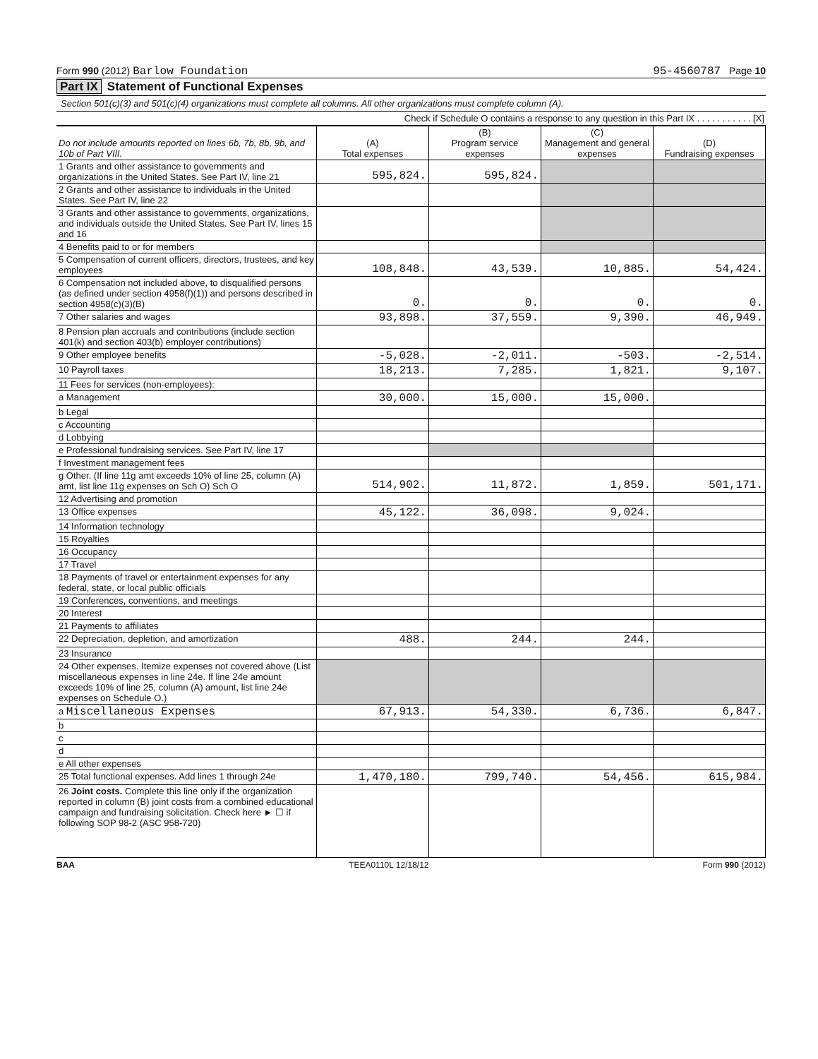Form 990 (2012) Barlow Foundation
95-4560787 Page 10
Part IX Statement of Functional Expenses
Section 501(c)(3) and 501(c)(4) organizations must complete all columns. All other organizations must complete column (A).
Check if Schedule O contains a response to any question in this Part IX . . . . . . . . . . . [X]
| Do not include amounts reported on lines 6b, 7b, 8b, 9b, and 10b of Part VIII. | (A) Total expenses | (B) Program service expenses | (C) Management and general expenses | (D) Fundraising expenses |
| --- | --- | --- | --- | --- |
| 1 Grants and other assistance to governments and organizations in the United States. See Part IV, line 21 | 595,824. | 595,824. | | |
| 2 Grants and other assistance to individuals in the United States. See Part IV, line 22 | | | | |
| 3 Grants and other assistance to governments, organizations, and individuals outside the United States. See Part IV, lines 15 and 16 | | | | |
| 4 Benefits paid to or for members | | | | |
| 5 Compensation of current officers, directors, trustees, and key employees | 108,848. | 43,539. | 10,885. | 54,424. |
| 6 Compensation not included above, to disqualified persons (as defined under section 4958(f)(1)) and persons described in section 4958(c)(3)(B) | 0. | 0. | 0. | 0. |
| 7 Other salaries and wages | 93,898. | 37,559. | 9,390. | 46,949. |
| 8 Pension plan accruals and contributions (include section 401(k) and section 403(b) employer contributions) | | | | |
| 9 Other employee benefits | -5,028. | -2,011. | -503. | -2,514. |
| 10 Payroll taxes | 18,213. | 7,285. | 1,821. | 9,107. |
| 11 Fees for services (non-employees): | | | | |
| a Management | 30,000. | 15,000. | 15,000. | |
| b Legal | | | | |
| c Accounting | | | | |
| d Lobbying | | | | |
| e Professional fundraising services. See Part IV, line 17 | | | | |
| f Investment management fees | | | | |
| g Other. (If line 11g amt exceeds 10% of line 25, column (A) amt, list line 11g expenses on Sch O) Sch O | 514,902. | 11,872. | 1,859. | 501,171. |
| 12 Advertising and promotion | | | | |
| 13 Office expenses | 45,122. | 36,098. | 9,024. | |
| 14 Information technology | | | | |
| 15 Royalties | | | | |
| 16 Occupancy | | | | |
| 17 Travel | | | | |
| 18 Payments of travel or entertainment expenses for any federal, state, or local public officials | | | | |
| 19 Conferences, conventions, and meetings | | | | |
| 20 Interest | | | | |
| 21 Payments to affiliates | | | | |
| 22 Depreciation, depletion, and amortization | 488. | 244. | 244. | |
| 23 Insurance | | | | |
| 24 Other expenses. Itemize expenses not covered above (List miscellaneous expenses in line 24e. If line 24e amount exceeds 10% of line 25, column (A) amount, list line 24e expenses on Schedule O.) | | | | |
| a Miscellaneous Expenses | 67,913. | 54,330. | 6,736. | 6,847. |
| b | | | | |
| c | | | | |
| d | | | | |
| e All other expenses | | | | |
| 25 Total functional expenses. Add lines 1 through 24e | 1,470,180. | 799,740. | 54,456. | 615,984. |
| 26 Joint costs. Complete this line only if the organization reported in column (B) joint costs from a combined educational campaign and fundraising solicitation. Check here ► ☐ if following SOP 98-2 (ASC 958-720) | | | | |
BAA TEEA0110L 12/18/12 Form 990 (2012)